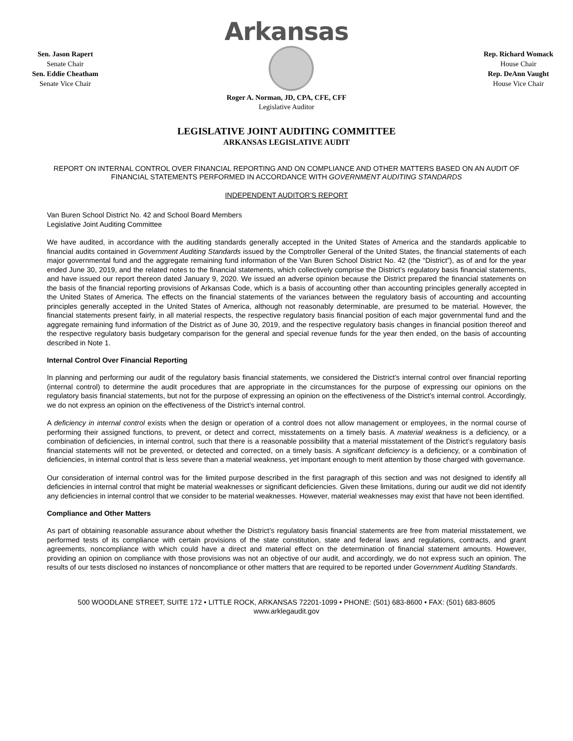Arkansas
Sen. Jason Rapert
Senate Chair
Sen. Eddie Cheatham
Senate Vice Chair
Rep. Richard Womack
House Chair
Rep. DeAnn Vaught
House Vice Chair
Roger A. Norman, JD, CPA, CFE, CFF
Legislative Auditor
LEGISLATIVE JOINT AUDITING COMMITTEE
ARKANSAS LEGISLATIVE AUDIT
REPORT ON INTERNAL CONTROL OVER FINANCIAL REPORTING AND ON COMPLIANCE AND OTHER MATTERS BASED ON AN AUDIT OF FINANCIAL STATEMENTS PERFORMED IN ACCORDANCE WITH GOVERNMENT AUDITING STANDARDS
INDEPENDENT AUDITOR’S REPORT
Van Buren School District No. 42 and School Board Members
Legislative Joint Auditing Committee
We have audited, in accordance with the auditing standards generally accepted in the United States of America and the standards applicable to financial audits contained in Government Auditing Standards issued by the Comptroller General of the United States, the financial statements of each major governmental fund and the aggregate remaining fund information of the Van Buren School District No. 42 (the “District”), as of and for the year ended June 30, 2019, and the related notes to the financial statements, which collectively comprise the District’s regulatory basis financial statements, and have issued our report thereon dated January 9, 2020. We issued an adverse opinion because the District prepared the financial statements on the basis of the financial reporting provisions of Arkansas Code, which is a basis of accounting other than accounting principles generally accepted in the United States of America. The effects on the financial statements of the variances between the regulatory basis of accounting and accounting principles generally accepted in the United States of America, although not reasonably determinable, are presumed to be material. However, the financial statements present fairly, in all material respects, the respective regulatory basis financial position of each major governmental fund and the aggregate remaining fund information of the District as of June 30, 2019, and the respective regulatory basis changes in financial position thereof and the respective regulatory basis budgetary comparison for the general and special revenue funds for the year then ended, on the basis of accounting described in Note 1.
Internal Control Over Financial Reporting
In planning and performing our audit of the regulatory basis financial statements, we considered the District’s internal control over financial reporting (internal control) to determine the audit procedures that are appropriate in the circumstances for the purpose of expressing our opinions on the regulatory basis financial statements, but not for the purpose of expressing an opinion on the effectiveness of the District’s internal control. Accordingly, we do not express an opinion on the effectiveness of the District’s internal control.
A deficiency in internal control exists when the design or operation of a control does not allow management or employees, in the normal course of performing their assigned functions, to prevent, or detect and correct, misstatements on a timely basis. A material weakness is a deficiency, or a combination of deficiencies, in internal control, such that there is a reasonable possibility that a material misstatement of the District’s regulatory basis financial statements will not be prevented, or detected and corrected, on a timely basis. A significant deficiency is a deficiency, or a combination of deficiencies, in internal control that is less severe than a material weakness, yet important enough to merit attention by those charged with governance.
Our consideration of internal control was for the limited purpose described in the first paragraph of this section and was not designed to identify all deficiencies in internal control that might be material weaknesses or significant deficiencies. Given these limitations, during our audit we did not identify any deficiencies in internal control that we consider to be material weaknesses. However, material weaknesses may exist that have not been identified.
Compliance and Other Matters
As part of obtaining reasonable assurance about whether the District’s regulatory basis financial statements are free from material misstatement, we performed tests of its compliance with certain provisions of the state constitution, state and federal laws and regulations, contracts, and grant agreements, noncompliance with which could have a direct and material effect on the determination of financial statement amounts. However, providing an opinion on compliance with those provisions was not an objective of our audit, and accordingly, we do not express such an opinion. The results of our tests disclosed no instances of noncompliance or other matters that are required to be reported under Government Auditing Standards.
500 WOODLANE STREET, SUITE 172 • LITTLE ROCK, ARKANSAS 72201-1099 • PHONE: (501) 683-8600 • FAX: (501) 683-8605
www.arklegaudit.gov